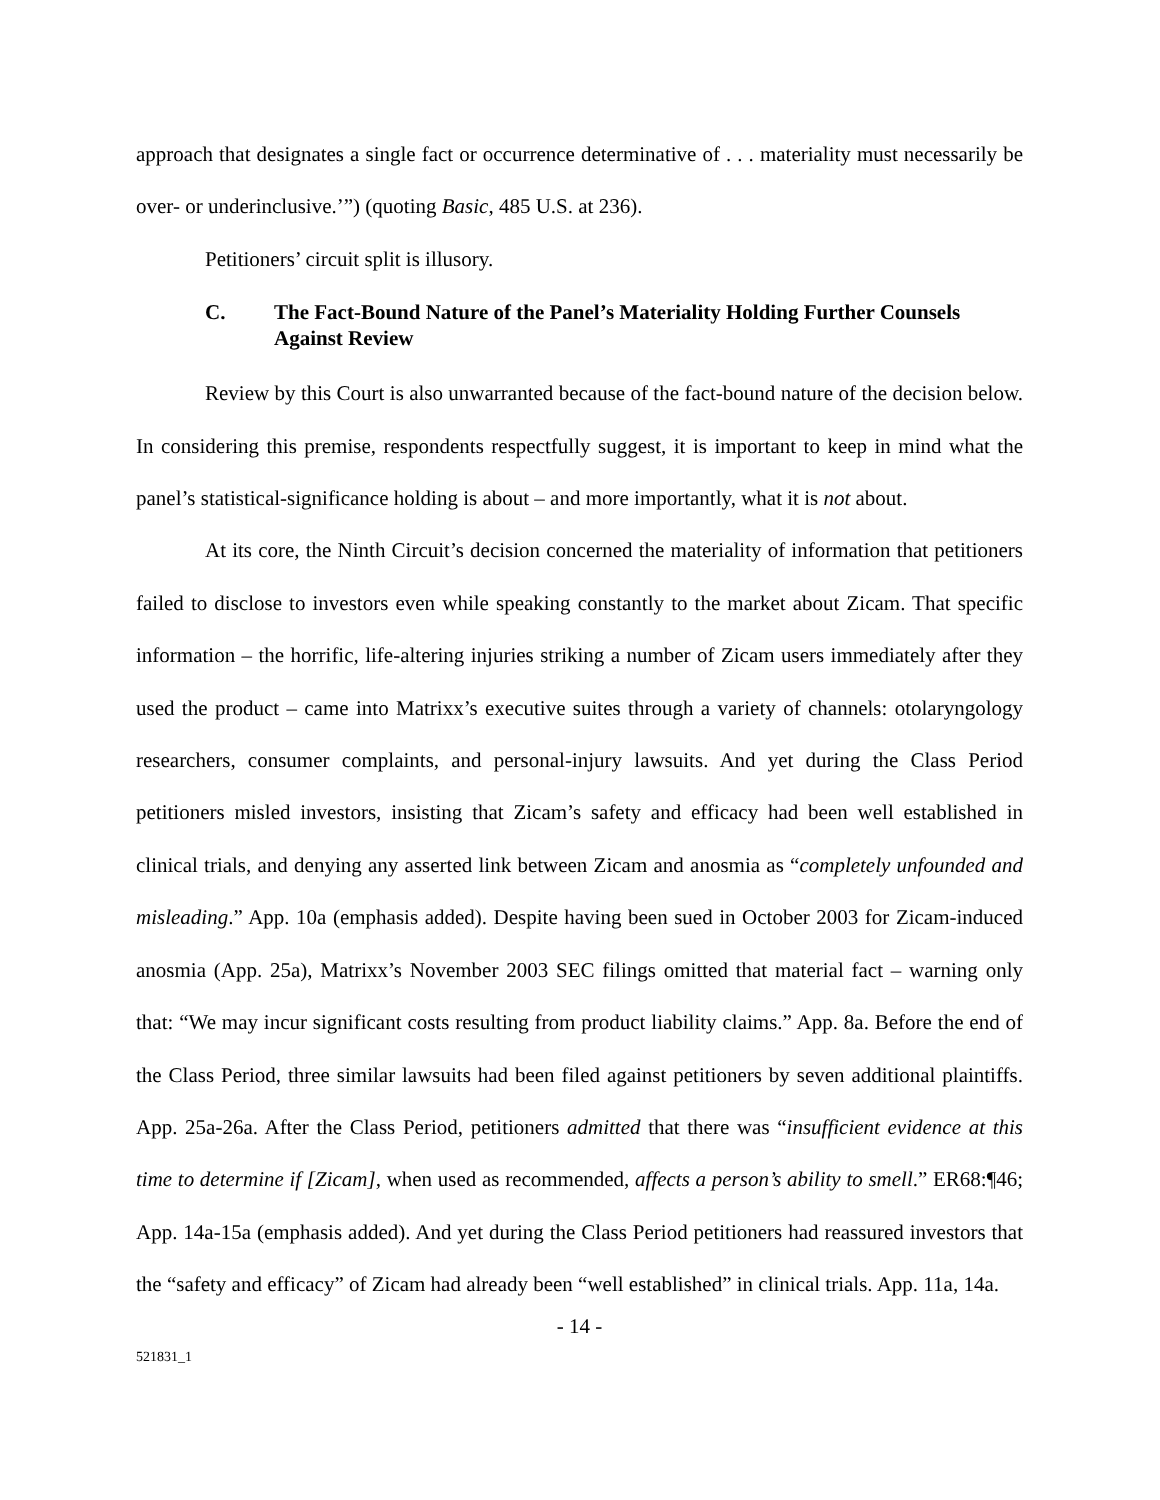approach that designates a single fact or occurrence determinative of . . . materiality must necessarily be over- or underinclusive.’”) (quoting Basic, 485 U.S. at 236).
Petitioners’ circuit split is illusory.
C. The Fact-Bound Nature of the Panel’s Materiality Holding Further Counsels Against Review
Review by this Court is also unwarranted because of the fact-bound nature of the decision below. In considering this premise, respondents respectfully suggest, it is important to keep in mind what the panel’s statistical-significance holding is about – and more importantly, what it is not about.
At its core, the Ninth Circuit’s decision concerned the materiality of information that petitioners failed to disclose to investors even while speaking constantly to the market about Zicam. That specific information – the horrific, life-altering injuries striking a number of Zicam users immediately after they used the product – came into Matrixx’s executive suites through a variety of channels: otolaryngology researchers, consumer complaints, and personal-injury lawsuits. And yet during the Class Period petitioners misled investors, insisting that Zicam’s safety and efficacy had been well established in clinical trials, and denying any asserted link between Zicam and anosmia as “completely unfounded and misleading.” App. 10a (emphasis added). Despite having been sued in October 2003 for Zicam-induced anosmia (App. 25a), Matrixx’s November 2003 SEC filings omitted that material fact – warning only that: “We may incur significant costs resulting from product liability claims.” App. 8a. Before the end of the Class Period, three similar lawsuits had been filed against petitioners by seven additional plaintiffs. App. 25a-26a. After the Class Period, petitioners admitted that there was “insufficient evidence at this time to determine if [Zicam], when used as recommended, affects a person’s ability to smell.” ER68:¶46; App. 14a-15a (emphasis added). And yet during the Class Period petitioners had reassured investors that the “safety and efficacy” of Zicam had already been “well established” in clinical trials. App. 11a, 14a.
- 14 -
521831_1